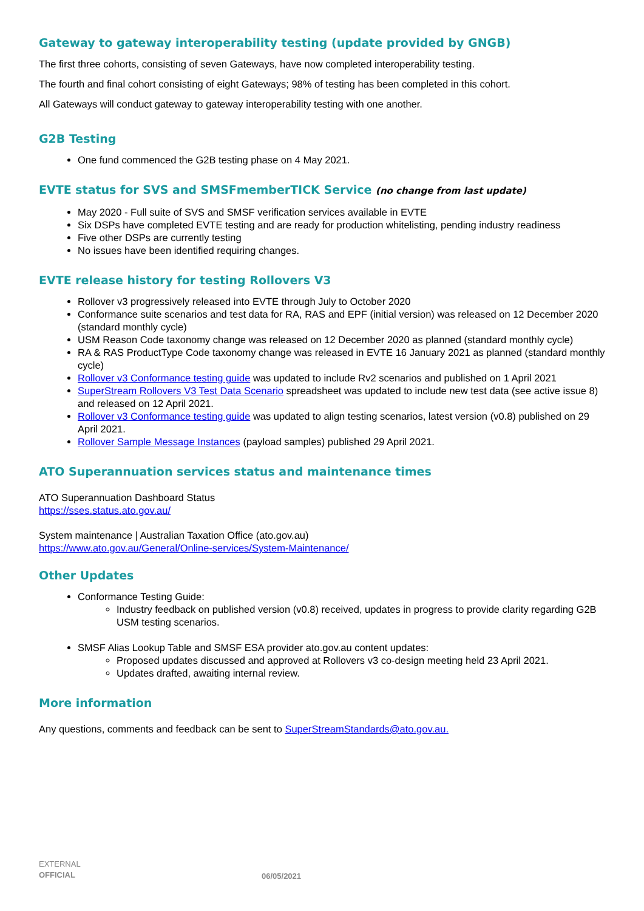Gateway to gateway interoperability testing (update provided by GNGB)
The first three cohorts, consisting of seven Gateways, have now completed interoperability testing.
The fourth and final cohort consisting of eight Gateways; 98% of testing has been completed in this cohort.
All Gateways will conduct gateway to gateway interoperability testing with one another.
G2B Testing
One fund commenced the G2B testing phase on 4 May 2021.
EVTE status for SVS and SMSFmemberTICK Service (no change from last update)
May 2020 - Full suite of SVS and SMSF verification services available in EVTE
Six DSPs have completed EVTE testing and are ready for production whitelisting, pending industry readiness
Five other DSPs are currently testing
No issues have been identified requiring changes.
EVTE release history for testing Rollovers V3
Rollover v3 progressively released into EVTE through July to October 2020
Conformance suite scenarios and test data for RA, RAS and EPF (initial version) was released on 12 December 2020 (standard monthly cycle)
USM Reason Code taxonomy change was released on 12 December 2020 as planned (standard monthly cycle)
RA & RAS ProductType Code taxonomy change was released in EVTE 16 January 2021 as planned (standard monthly cycle)
Rollover v3 Conformance testing guide was updated to include Rv2 scenarios and published on 1 April 2021
SuperStream Rollovers V3 Test Data Scenario spreadsheet was updated to include new test data (see active issue 8) and released on 12 April 2021.
Rollover v3 Conformance testing guide was updated to align testing scenarios, latest version (v0.8) published on 29 April 2021.
Rollover Sample Message Instances (payload samples) published 29 April 2021.
ATO Superannuation services status and maintenance times
ATO Superannuation Dashboard Status
https://sses.status.ato.gov.au/
System maintenance | Australian Taxation Office (ato.gov.au)
https://www.ato.gov.au/General/Online-services/System-Maintenance/
Other Updates
Conformance Testing Guide:
Industry feedback on published version (v0.8) received, updates in progress to provide clarity regarding G2B USM testing scenarios.
SMSF Alias Lookup Table and SMSF ESA provider ato.gov.au content updates:
Proposed updates discussed and approved at Rollovers v3 co-design meeting held 23 April 2021.
Updates drafted, awaiting internal review.
More information
Any questions, comments and feedback can be sent to SuperStreamStandards@ato.gov.au.
EXTERNAL
OFFICIAL
06/05/2021